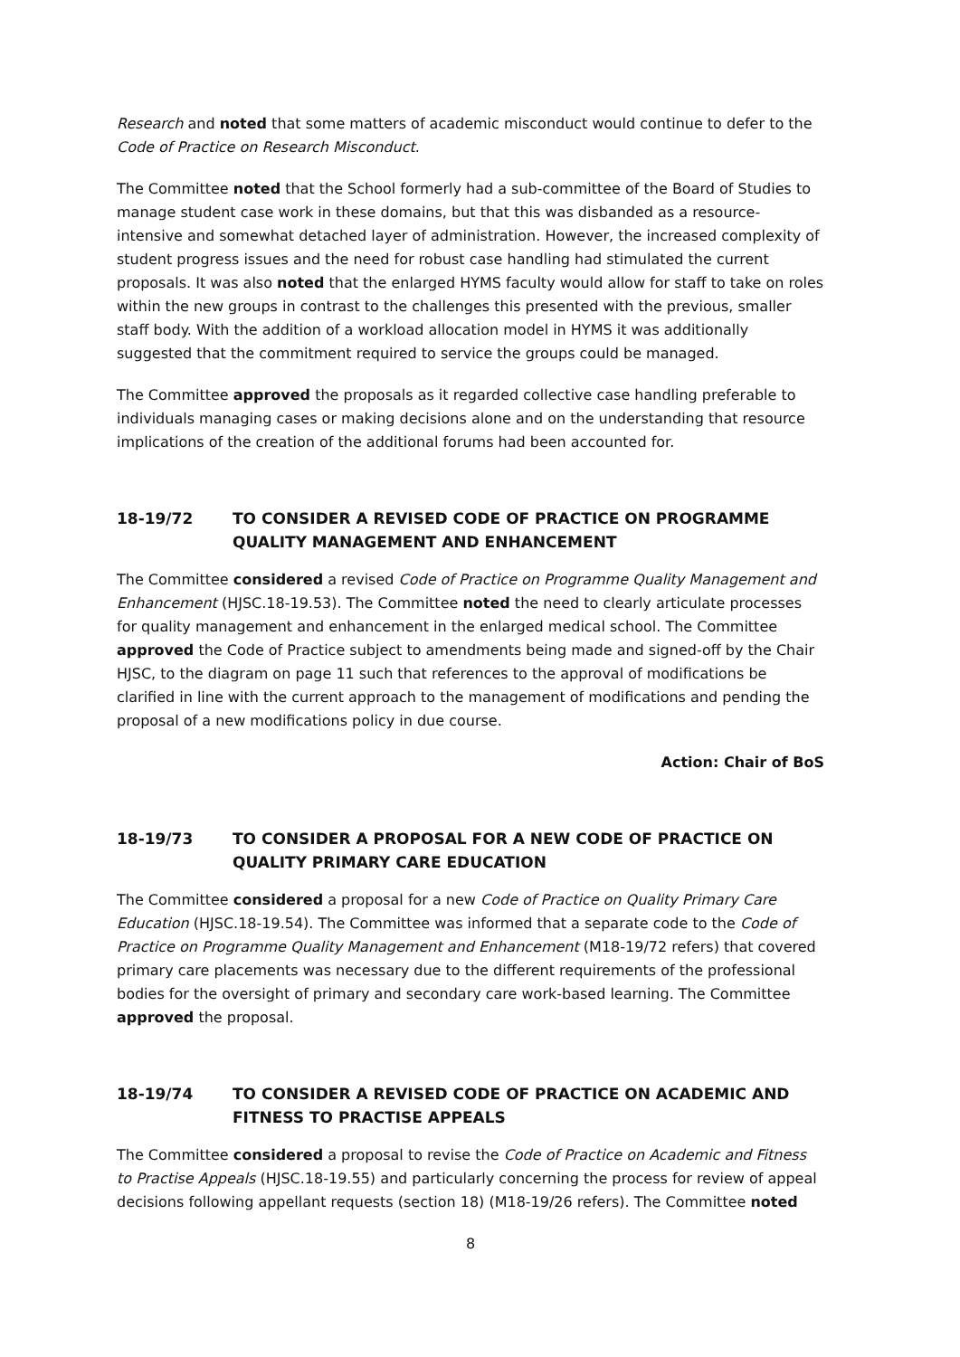Research and noted that some matters of academic misconduct would continue to defer to the Code of Practice on Research Misconduct.
The Committee noted that the School formerly had a sub-committee of the Board of Studies to manage student case work in these domains, but that this was disbanded as a resource-intensive and somewhat detached layer of administration. However, the increased complexity of student progress issues and the need for robust case handling had stimulated the current proposals. It was also noted that the enlarged HYMS faculty would allow for staff to take on roles within the new groups in contrast to the challenges this presented with the previous, smaller staff body. With the addition of a workload allocation model in HYMS it was additionally suggested that the commitment required to service the groups could be managed.
The Committee approved the proposals as it regarded collective case handling preferable to individuals managing cases or making decisions alone and on the understanding that resource implications of the creation of the additional forums had been accounted for.
18-19/72 TO CONSIDER A REVISED CODE OF PRACTICE ON PROGRAMME QUALITY MANAGEMENT AND ENHANCEMENT
The Committee considered a revised Code of Practice on Programme Quality Management and Enhancement (HJSC.18-19.53). The Committee noted the need to clearly articulate processes for quality management and enhancement in the enlarged medical school. The Committee approved the Code of Practice subject to amendments being made and signed-off by the Chair HJSC, to the diagram on page 11 such that references to the approval of modifications be clarified in line with the current approach to the management of modifications and pending the proposal of a new modifications policy in due course.
Action: Chair of BoS
18-19/73 TO CONSIDER A PROPOSAL FOR A NEW CODE OF PRACTICE ON QUALITY PRIMARY CARE EDUCATION
The Committee considered a proposal for a new Code of Practice on Quality Primary Care Education (HJSC.18-19.54). The Committee was informed that a separate code to the Code of Practice on Programme Quality Management and Enhancement (M18-19/72 refers) that covered primary care placements was necessary due to the different requirements of the professional bodies for the oversight of primary and secondary care work-based learning. The Committee approved the proposal.
18-19/74 TO CONSIDER A REVISED CODE OF PRACTICE ON ACADEMIC AND FITNESS TO PRACTISE APPEALS
The Committee considered a proposal to revise the Code of Practice on Academic and Fitness to Practise Appeals (HJSC.18-19.55) and particularly concerning the process for review of appeal decisions following appellant requests (section 18) (M18-19/26 refers). The Committee noted
8